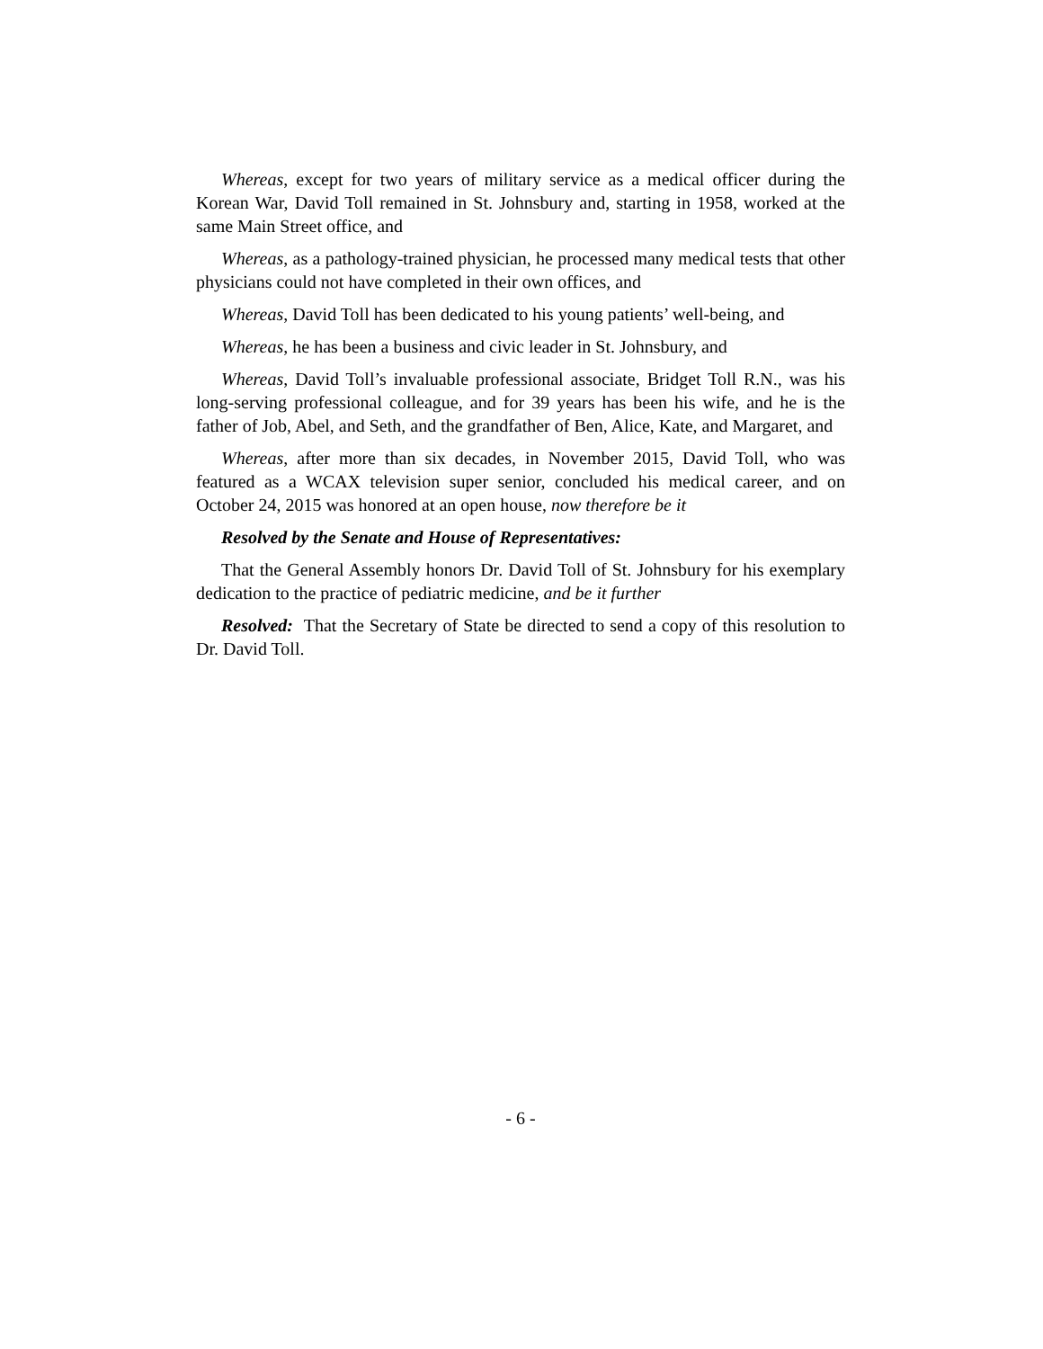Whereas, except for two years of military service as a medical officer during the Korean War, David Toll remained in St. Johnsbury and, starting in 1958, worked at the same Main Street office, and
Whereas, as a pathology-trained physician, he processed many medical tests that other physicians could not have completed in their own offices, and
Whereas, David Toll has been dedicated to his young patients’ well-being, and
Whereas, he has been a business and civic leader in St. Johnsbury, and
Whereas, David Toll’s invaluable professional associate, Bridget Toll R.N., was his long-serving professional colleague, and for 39 years has been his wife, and he is the father of Job, Abel, and Seth, and the grandfather of Ben, Alice, Kate, and Margaret, and
Whereas, after more than six decades, in November 2015, David Toll, who was featured as a WCAX television super senior, concluded his medical career, and on October 24, 2015 was honored at an open house, now therefore be it
Resolved by the Senate and House of Representatives:
That the General Assembly honors Dr. David Toll of St. Johnsbury for his exemplary dedication to the practice of pediatric medicine, and be it further
Resolved: That the Secretary of State be directed to send a copy of this resolution to Dr. David Toll.
- 6 -